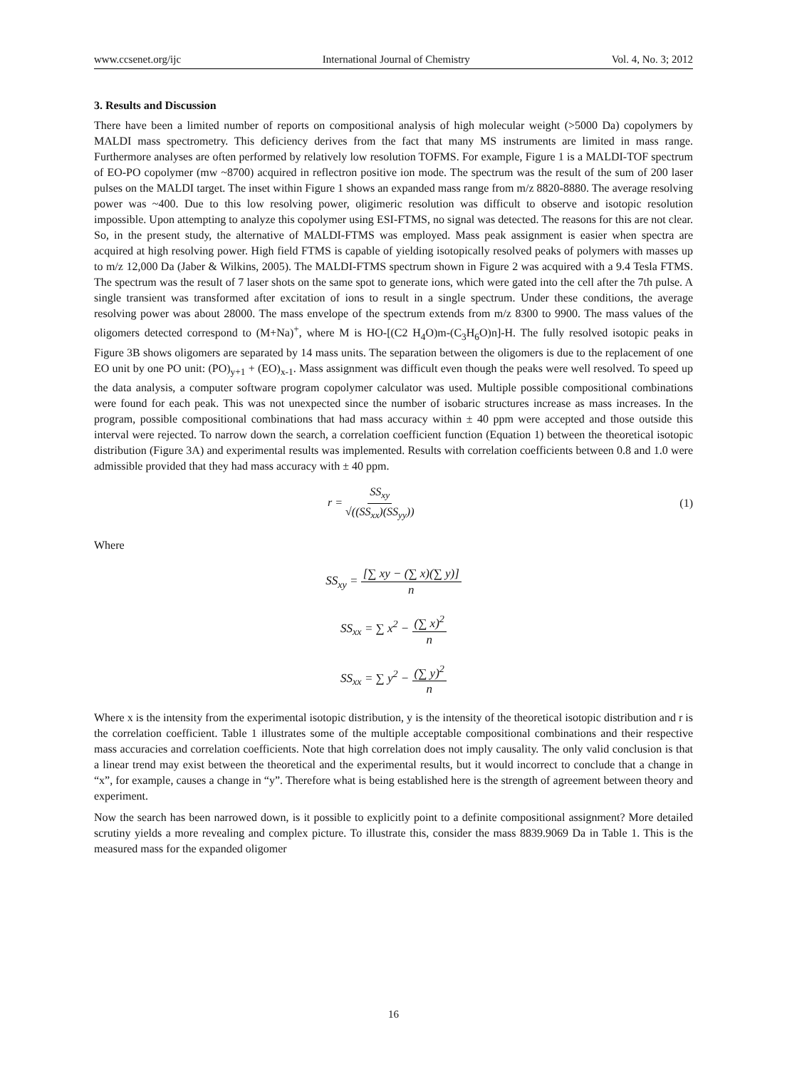www.ccsenet.org/ijc International Journal of Chemistry Vol. 4, No. 3; 2012
3. Results and Discussion
There have been a limited number of reports on compositional analysis of high molecular weight (>5000 Da) copolymers by MALDI mass spectrometry. This deficiency derives from the fact that many MS instruments are limited in mass range. Furthermore analyses are often performed by relatively low resolution TOFMS. For example, Figure 1 is a MALDI-TOF spectrum of EO-PO copolymer (mw ~8700) acquired in reflectron positive ion mode. The spectrum was the result of the sum of 200 laser pulses on the MALDI target. The inset within Figure 1 shows an expanded mass range from m/z 8820-8880. The average resolving power was ~400. Due to this low resolving power, oligimeric resolution was difficult to observe and isotopic resolution impossible. Upon attempting to analyze this copolymer using ESI-FTMS, no signal was detected. The reasons for this are not clear. So, in the present study, the alternative of MALDI-FTMS was employed. Mass peak assignment is easier when spectra are acquired at high resolving power. High field FTMS is capable of yielding isotopically resolved peaks of polymers with masses up to m/z 12,000 Da (Jaber & Wilkins, 2005). The MALDI-FTMS spectrum shown in Figure 2 was acquired with a 9.4 Tesla FTMS. The spectrum was the result of 7 laser shots on the same spot to generate ions, which were gated into the cell after the 7th pulse. A single transient was transformed after excitation of ions to result in a single spectrum. Under these conditions, the average resolving power was about 28000. The mass envelope of the spectrum extends from m/z 8300 to 9900. The mass values of the oligomers detected correspond to (M+Na)<sup>+</sup>, where M is HO-[(C2 H<sub>4</sub>O)m-(C<sub>3</sub>H<sub>6</sub>O)n]-H. The fully resolved isotopic peaks in Figure 3B shows oligomers are separated by 14 mass units. The separation between the oligomers is due to the replacement of one EO unit by one PO unit: (PO)<sub>y+1</sub> + (EO)<sub>x-1</sub>. Mass assignment was difficult even though the peaks were well resolved. To speed up the data analysis, a computer software program copolymer calculator was used. Multiple possible compositional combinations were found for each peak. This was not unexpected since the number of isobaric structures increase as mass increases. In the program, possible compositional combinations that had mass accuracy within ± 40 ppm were accepted and those outside this interval were rejected. To narrow down the search, a correlation coefficient function (Equation 1) between the theoretical isotopic distribution (Figure 3A) and experimental results was implemented. Results with correlation coefficients between 0.8 and 1.0 were admissible provided that they had mass accuracy with ± 40 ppm.
r = SS<sub>xy</sub> √((SS<sub>xx</sub>)(SS<sub>yy</sub>)) (1)
Where
SS<sub>xy</sub> = [∑ xy − (∑ x)(∑ y)] n
SS<sub>xx</sub> = ∑ x<sup>2</sup> − (∑ x)<sup>2</sup> n
SS<sub>xx</sub> = ∑ y<sup>2</sup> − (∑ y)<sup>2</sup> n
Where x is the intensity from the experimental isotopic distribution, y is the intensity of the theoretical isotopic distribution and r is the correlation coefficient. Table 1 illustrates some of the multiple acceptable compositional combinations and their respective mass accuracies and correlation coefficients. Note that high correlation does not imply causality. The only valid conclusion is that a linear trend may exist between the theoretical and the experimental results, but it would incorrect to conclude that a change in “x”, for example, causes a change in “y”. Therefore what is being established here is the strength of agreement between theory and experiment.
Now the search has been narrowed down, is it possible to explicitly point to a definite compositional assignment? More detailed scrutiny yields a more revealing and complex picture. To illustrate this, consider the mass 8839.9069 Da in Table 1. This is the measured mass for the expanded oligomer
16